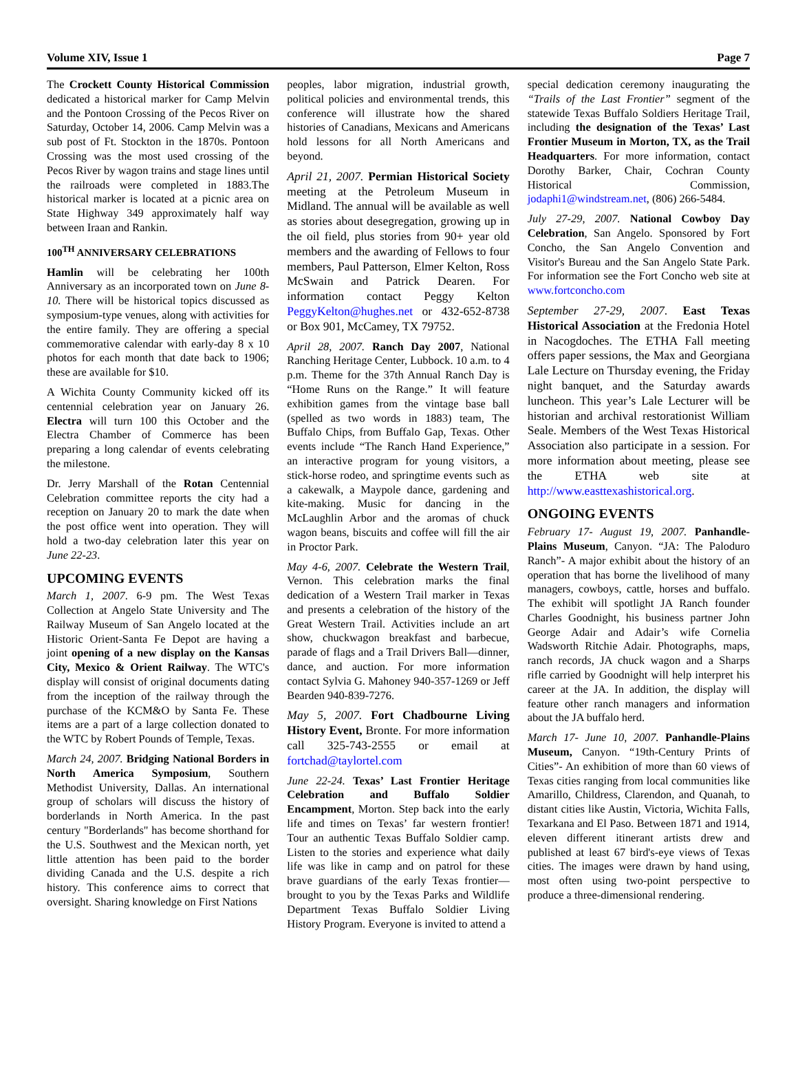Volume XIV, Issue 1 Page 7
The Crockett County Historical Commission dedicated a historical marker for Camp Melvin and the Pontoon Crossing of the Pecos River on Saturday, October 14, 2006. Camp Melvin was a sub post of Ft. Stockton in the 1870s. Pontoon Crossing was the most used crossing of the Pecos River by wagon trains and stage lines until the railroads were completed in 1883.The historical marker is located at a picnic area on State Highway 349 approximately half way between Iraan and Rankin.
100<sup>TH</sup> ANNIVERSARY CELEBRATIONS
Hamlin will be celebrating her 100th Anniversary as an incorporated town on June 8-10. There will be historical topics discussed as symposium-type venues, along with activities for the entire family. They are offering a special commemorative calendar with early-day 8 x 10 photos for each month that date back to 1906; these are available for $10.
A Wichita County Community kicked off its centennial celebration year on January 26. Electra will turn 100 this October and the Electra Chamber of Commerce has been preparing a long calendar of events celebrating the milestone.
Dr. Jerry Marshall of the Rotan Centennial Celebration committee reports the city had a reception on January 20 to mark the date when the post office went into operation. They will hold a two-day celebration later this year on June 22-23.
UPCOMING EVENTS
March 1, 2007. 6-9 pm. The West Texas Collection at Angelo State University and The Railway Museum of San Angelo located at the Historic Orient-Santa Fe Depot are having a joint opening of a new display on the Kansas City, Mexico & Orient Railway. The WTC's display will consist of original documents dating from the inception of the railway through the purchase of the KCM&O by Santa Fe. These items are a part of a large collection donated to the WTC by Robert Pounds of Temple, Texas.
March 24, 2007. Bridging National Borders in North America Symposium, Southern Methodist University, Dallas. An international group of scholars will discuss the history of borderlands in North America. In the past century "Borderlands" has become shorthand for the U.S. Southwest and the Mexican north, yet little attention has been paid to the border dividing Canada and the U.S. despite a rich history. This conference aims to correct that oversight. Sharing knowledge on First Nations
peoples, labor migration, industrial growth, political policies and environmental trends, this conference will illustrate how the shared histories of Canadians, Mexicans and Americans hold lessons for all North Americans and beyond.
April 21, 2007. Permian Historical Society meeting at the Petroleum Museum in Midland. The annual will be available as well as stories about desegregation, growing up in the oil field, plus stories from 90+ year old members and the awarding of Fellows to four members, Paul Patterson, Elmer Kelton, Ross McSwain and Patrick Dearen. For information contact Peggy Kelton PeggyKelton@hughes.net or 432-652-8738 or Box 901, McCamey, TX 79752.
April 28, 2007. Ranch Day 2007, National Ranching Heritage Center, Lubbock. 10 a.m. to 4 p.m. Theme for the 37th Annual Ranch Day is “Home Runs on the Range.” It will feature exhibition games from the vintage base ball (spelled as two words in 1883) team, The Buffalo Chips, from Buffalo Gap, Texas. Other events include “The Ranch Hand Experience,” an interactive program for young visitors, a stick-horse rodeo, and springtime events such as a cakewalk, a Maypole dance, gardening and kite-making. Music for dancing in the McLaughlin Arbor and the aromas of chuck wagon beans, biscuits and coffee will fill the air in Proctor Park.
May 4-6, 2007. Celebrate the Western Trail, Vernon. This celebration marks the final dedication of a Western Trail marker in Texas and presents a celebration of the history of the Great Western Trail. Activities include an art show, chuckwagon breakfast and barbecue, parade of flags and a Trail Drivers Ball—dinner, dance, and auction. For more information contact Sylvia G. Mahoney 940-357-1269 or Jeff Bearden 940-839-7276.
May 5, 2007. Fort Chadbourne Living History Event, Bronte. For more information call 325-743-2555 or email at fortchad@taylortel.com
June 22-24. Texas’ Last Frontier Heritage Celebration and Buffalo Soldier Encampment, Morton. Step back into the early life and times on Texas’ far western frontier! Tour an authentic Texas Buffalo Soldier camp. Listen to the stories and experience what daily life was like in camp and on patrol for these brave guardians of the early Texas frontier—brought to you by the Texas Parks and Wildlife Department Texas Buffalo Soldier Living History Program. Everyone is invited to attend a
special dedication ceremony inaugurating the “Trails of the Last Frontier” segment of the statewide Texas Buffalo Soldiers Heritage Trail, including the designation of the Texas’ Last Frontier Museum in Morton, TX, as the Trail Headquarters. For more information, contact Dorothy Barker, Chair, Cochran County Historical Commission, jodaphi1@windstream.net, (806) 266-5484.
July 27-29, 2007. National Cowboy Day Celebration, San Angelo. Sponsored by Fort Concho, the San Angelo Convention and Visitor's Bureau and the San Angelo State Park. For information see the Fort Concho web site at www.fortconcho.com
September 27-29, 2007. East Texas Historical Association at the Fredonia Hotel in Nacogdoches. The ETHA Fall meeting offers paper sessions, the Max and Georgiana Lale Lecture on Thursday evening, the Friday night banquet, and the Saturday awards luncheon. This year’s Lale Lecturer will be historian and archival restorationist William Seale. Members of the West Texas Historical Association also participate in a session. For more information about meeting, please see the ETHA web site at http://www.easttexashistorical.org.
ONGOING EVENTS
February 17- August 19, 2007. Panhandle-Plains Museum, Canyon. “JA: The Paloduro Ranch”- A major exhibit about the history of an operation that has borne the livelihood of many managers, cowboys, cattle, horses and buffalo. The exhibit will spotlight JA Ranch founder Charles Goodnight, his business partner John George Adair and Adair’s wife Cornelia Wadsworth Ritchie Adair. Photographs, maps, ranch records, JA chuck wagon and a Sharps rifle carried by Goodnight will help interpret his career at the JA. In addition, the display will feature other ranch managers and information about the JA buffalo herd.
March 17- June 10, 2007. Panhandle-Plains Museum, Canyon. “19th-Century Prints of Cities”- An exhibition of more than 60 views of Texas cities ranging from local communities like Amarillo, Childress, Clarendon, and Quanah, to distant cities like Austin, Victoria, Wichita Falls, Texarkana and El Paso. Between 1871 and 1914, eleven different itinerant artists drew and published at least 67 bird's-eye views of Texas cities. The images were drawn by hand using, most often using two-point perspective to produce a three-dimensional rendering.